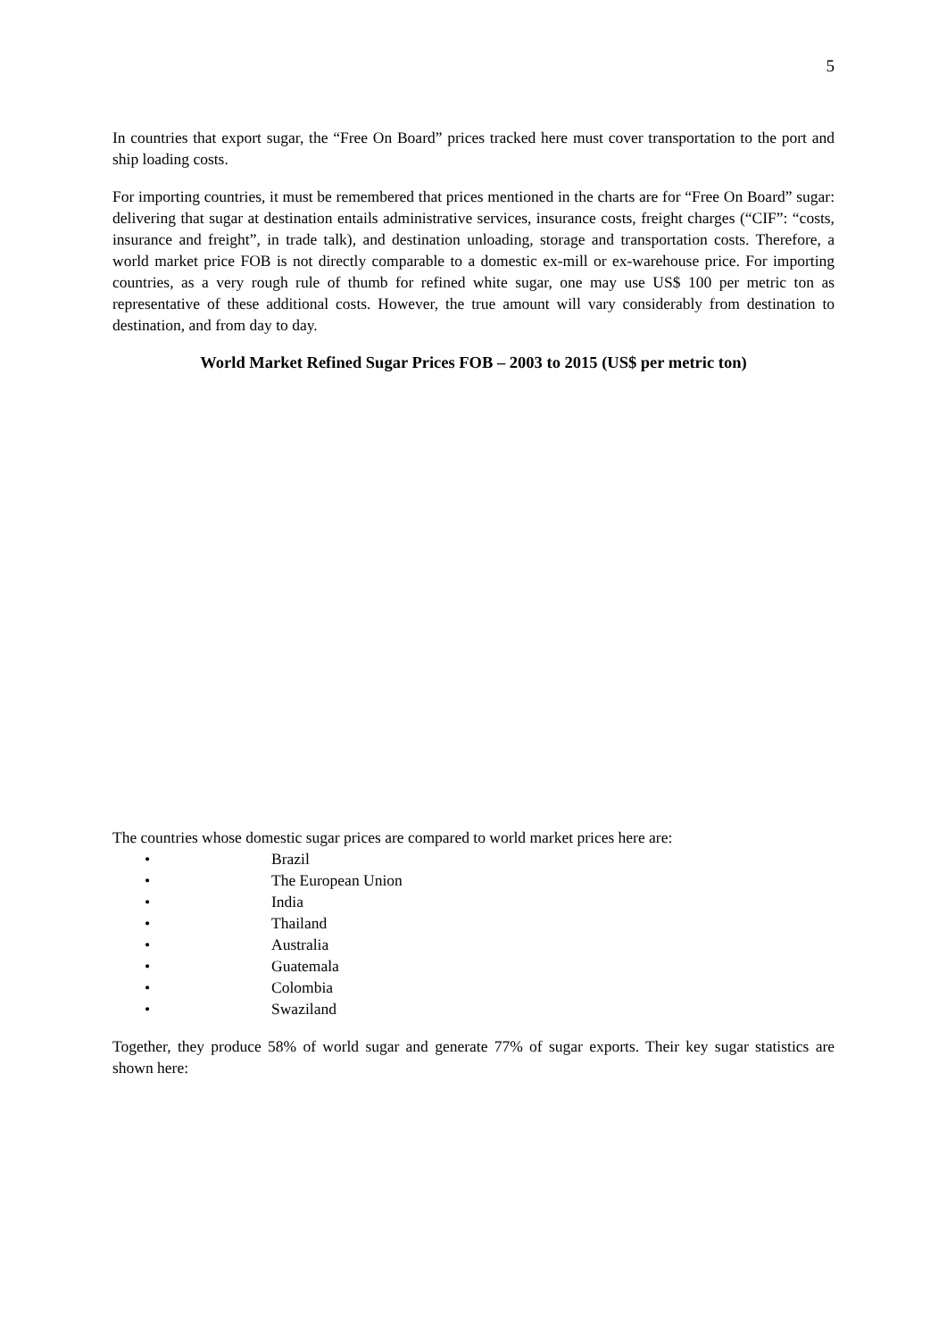5
In countries that export sugar, the “Free On Board” prices tracked here must cover transportation to the port and ship loading costs.
For importing countries, it must be remembered that prices mentioned in the charts are for “Free On Board” sugar: delivering that sugar at destination entails administrative services, insurance costs, freight charges (“CIF”: “costs, insurance and freight”, in trade talk), and destination unloading, storage and transportation costs. Therefore, a world market price FOB is not directly comparable to a domestic ex-mill or ex-warehouse price. For importing countries, as a very rough rule of thumb for refined white sugar, one may use US$ 100 per metric ton as representative of these additional costs. However, the true amount will vary considerably from destination to destination, and from day to day.
World Market Refined Sugar Prices FOB – 2003 to 2015 (US$ per metric ton)
The countries whose domestic sugar prices are compared to world market prices here are:
• Brazil
• The European Union
• India
• Thailand
• Australia
• Guatemala
• Colombia
• Swaziland
Together, they produce 58% of world sugar and generate 77% of sugar exports. Their key sugar statistics are shown here: